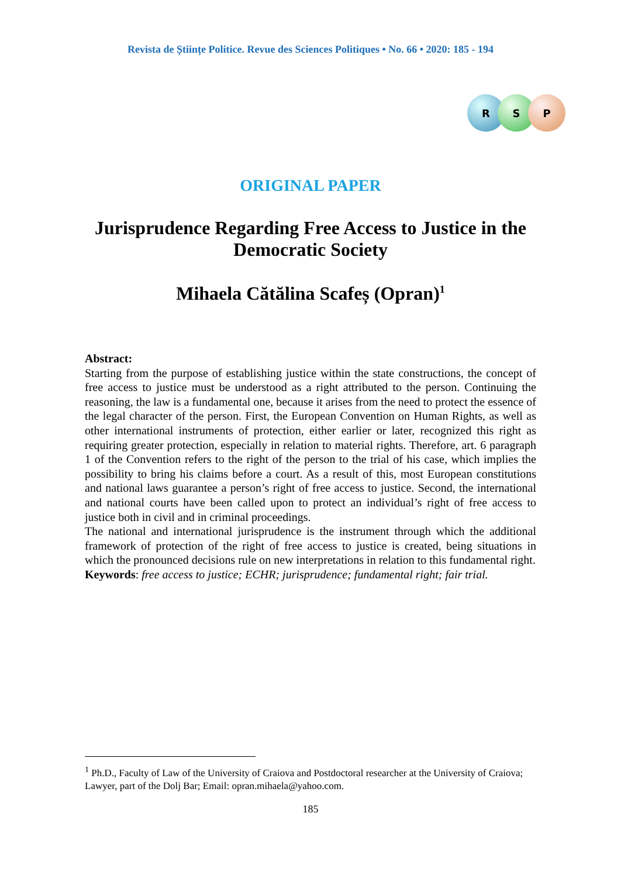Revista de Științe Politice. Revue des Sciences Politiques • No. 66 • 2020: 185 - 194
R S P
ORIGINAL PAPER
Jurisprudence Regarding Free Access to Justice in the Democratic Society
Mihaela Cătălina Scafeș (Opran)<sup>1</sup>
Abstract:
Starting from the purpose of establishing justice within the state constructions, the concept of free access to justice must be understood as a right attributed to the person. Continuing the reasoning, the law is a fundamental one, because it arises from the need to protect the essence of the legal character of the person. First, the European Convention on Human Rights, as well as other international instruments of protection, either earlier or later, recognized this right as requiring greater protection, especially in relation to material rights. Therefore, art. 6 paragraph 1 of the Convention refers to the right of the person to the trial of his case, which implies the possibility to bring his claims before a court. As a result of this, most European constitutions and national laws guarantee a person’s right of free access to justice. Second, the international and national courts have been called upon to protect an individual’s right of free access to justice both in civil and in criminal proceedings.
The national and international jurisprudence is the instrument through which the additional framework of protection of the right of free access to justice is created, being situations in which the pronounced decisions rule on new interpretations in relation to this fundamental right.
Keywords: free access to justice; ECHR; jurisprudence; fundamental right; fair trial.
<sup>1</sup> Ph.D., Faculty of Law of the University of Craiova and Postdoctoral researcher at the University of Craiova; Lawyer, part of the Dolj Bar; Email: opran.mihaela@yahoo.com.
185